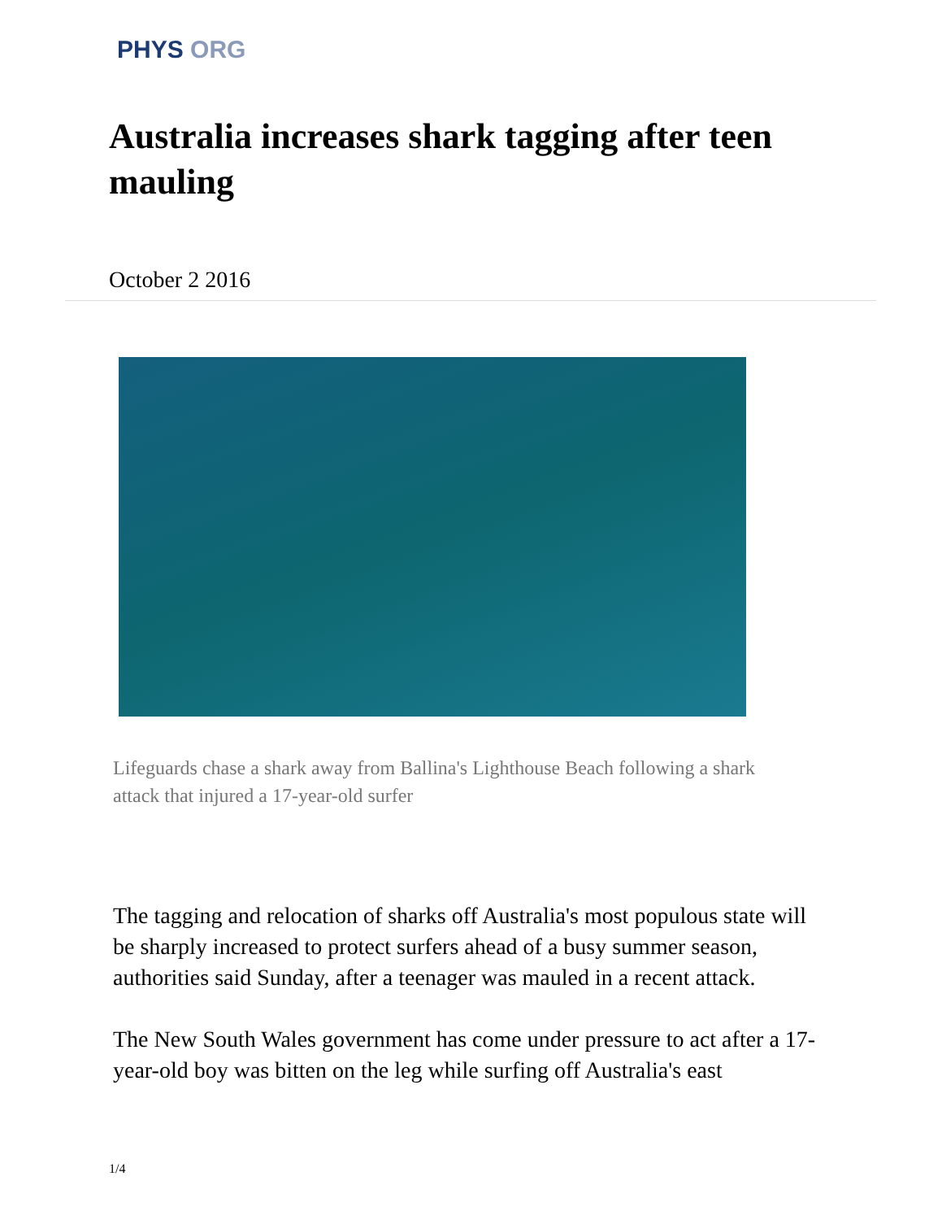PHYS ORG
Australia increases shark tagging after teen mauling
October 2 2016
Lifeguards chase a shark away from Ballina's Lighthouse Beach following a shark attack that injured a 17-year-old surfer
The tagging and relocation of sharks off Australia's most populous state will be sharply increased to protect surfers ahead of a busy summer season, authorities said Sunday, after a teenager was mauled in a recent attack.
The New South Wales government has come under pressure to act after a 17-year-old boy was bitten on the leg while surfing off Australia's east
1/4